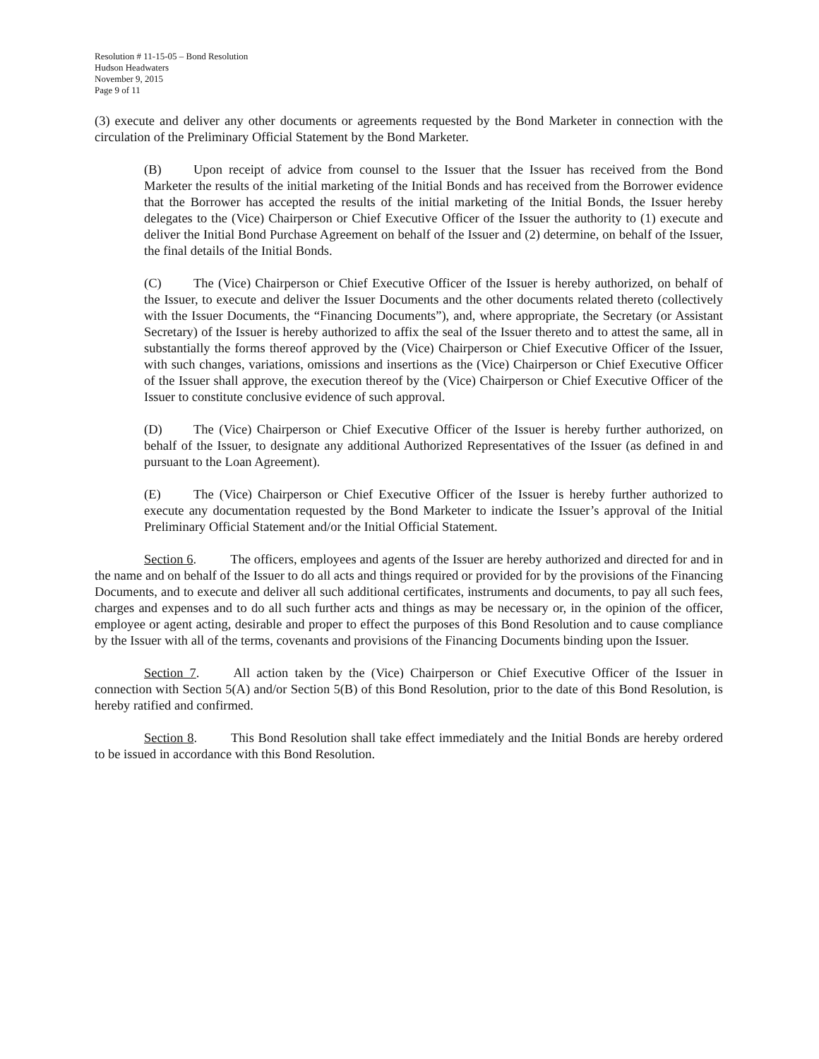Resolution # 11-15-05 – Bond Resolution
Hudson Headwaters
November 9, 2015
Page 9 of 11
(3) execute and deliver any other documents or agreements requested by the Bond Marketer in connection with the circulation of the Preliminary Official Statement by the Bond Marketer.
(B) Upon receipt of advice from counsel to the Issuer that the Issuer has received from the Bond Marketer the results of the initial marketing of the Initial Bonds and has received from the Borrower evidence that the Borrower has accepted the results of the initial marketing of the Initial Bonds, the Issuer hereby delegates to the (Vice) Chairperson or Chief Executive Officer of the Issuer the authority to (1) execute and deliver the Initial Bond Purchase Agreement on behalf of the Issuer and (2) determine, on behalf of the Issuer, the final details of the Initial Bonds.
(C) The (Vice) Chairperson or Chief Executive Officer of the Issuer is hereby authorized, on behalf of the Issuer, to execute and deliver the Issuer Documents and the other documents related thereto (collectively with the Issuer Documents, the “Financing Documents”), and, where appropriate, the Secretary (or Assistant Secretary) of the Issuer is hereby authorized to affix the seal of the Issuer thereto and to attest the same, all in substantially the forms thereof approved by the (Vice) Chairperson or Chief Executive Officer of the Issuer, with such changes, variations, omissions and insertions as the (Vice) Chairperson or Chief Executive Officer of the Issuer shall approve, the execution thereof by the (Vice) Chairperson or Chief Executive Officer of the Issuer to constitute conclusive evidence of such approval.
(D) The (Vice) Chairperson or Chief Executive Officer of the Issuer is hereby further authorized, on behalf of the Issuer, to designate any additional Authorized Representatives of the Issuer (as defined in and pursuant to the Loan Agreement).
(E) The (Vice) Chairperson or Chief Executive Officer of the Issuer is hereby further authorized to execute any documentation requested by the Bond Marketer to indicate the Issuer’s approval of the Initial Preliminary Official Statement and/or the Initial Official Statement.
Section 6. The officers, employees and agents of the Issuer are hereby authorized and directed for and in the name and on behalf of the Issuer to do all acts and things required or provided for by the provisions of the Financing Documents, and to execute and deliver all such additional certificates, instruments and documents, to pay all such fees, charges and expenses and to do all such further acts and things as may be necessary or, in the opinion of the officer, employee or agent acting, desirable and proper to effect the purposes of this Bond Resolution and to cause compliance by the Issuer with all of the terms, covenants and provisions of the Financing Documents binding upon the Issuer.
Section 7. All action taken by the (Vice) Chairperson or Chief Executive Officer of the Issuer in connection with Section 5(A) and/or Section 5(B) of this Bond Resolution, prior to the date of this Bond Resolution, is hereby ratified and confirmed.
Section 8. This Bond Resolution shall take effect immediately and the Initial Bonds are hereby ordered to be issued in accordance with this Bond Resolution.